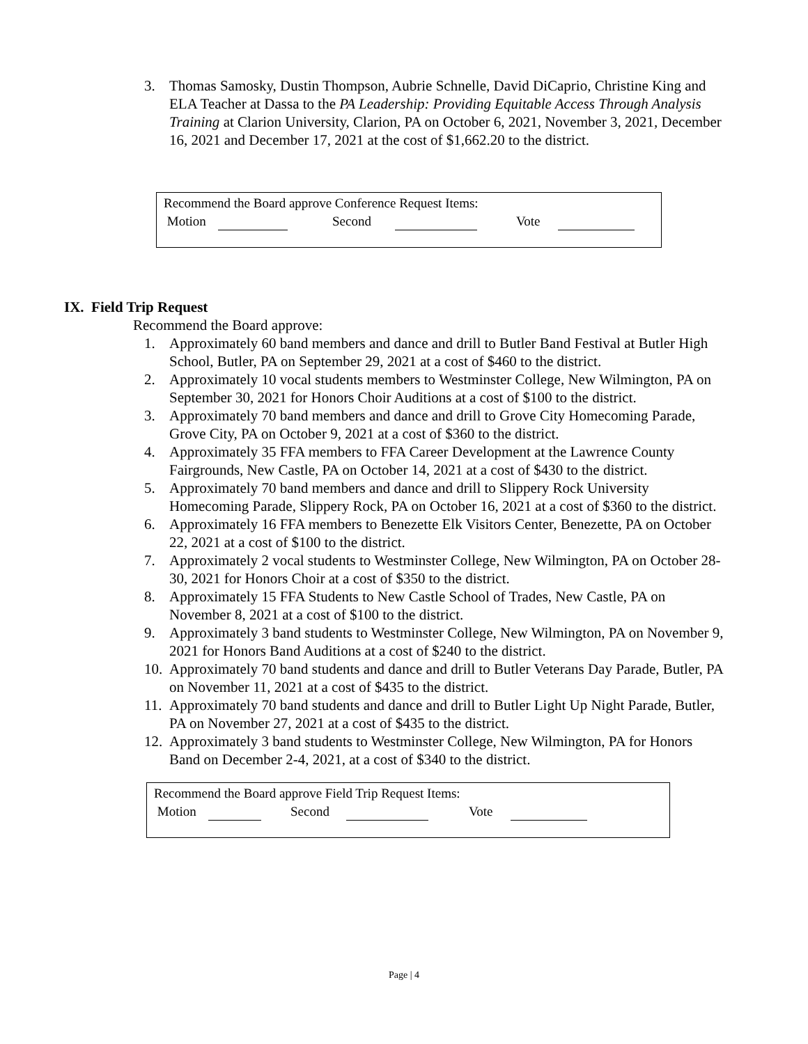3. Thomas Samosky, Dustin Thompson, Aubrie Schnelle, David DiCaprio, Christine King and ELA Teacher at Dassa to the PA Leadership: Providing Equitable Access Through Analysis Training at Clarion University, Clarion, PA on October 6, 2021, November 3, 2021, December 16, 2021 and December 17, 2021 at the cost of $1,662.20 to the district.
Recommend the Board approve Conference Request Items:
Motion Second Vote
IX. Field Trip Request
Recommend the Board approve:
1. Approximately 60 band members and dance and drill to Butler Band Festival at Butler High School, Butler, PA on September 29, 2021 at a cost of $460 to the district.
2. Approximately 10 vocal students members to Westminster College, New Wilmington, PA on September 30, 2021 for Honors Choir Auditions at a cost of $100 to the district.
3. Approximately 70 band members and dance and drill to Grove City Homecoming Parade, Grove City, PA on October 9, 2021 at a cost of $360 to the district.
4. Approximately 35 FFA members to FFA Career Development at the Lawrence County Fairgrounds, New Castle, PA on October 14, 2021 at a cost of $430 to the district.
5. Approximately 70 band members and dance and drill to Slippery Rock University Homecoming Parade, Slippery Rock, PA on October 16, 2021 at a cost of $360 to the district.
6. Approximately 16 FFA members to Benezette Elk Visitors Center, Benezette, PA on October 22, 2021 at a cost of $100 to the district.
7. Approximately 2 vocal students to Westminster College, New Wilmington, PA on October 28-30, 2021 for Honors Choir at a cost of $350 to the district.
8. Approximately 15 FFA Students to New Castle School of Trades, New Castle, PA on November 8, 2021 at a cost of $100 to the district.
9. Approximately 3 band students to Westminster College, New Wilmington, PA on November 9, 2021 for Honors Band Auditions at a cost of $240 to the district.
10.
Approximately 70 band students and dance and drill to Butler Veterans Day Parade, Butler, PA on November 11, 2021 at a cost of $435 to the district.
11.
Approximately 70 band students and dance and drill to Butler Light Up Night Parade, Butler, PA on November 27, 2021 at a cost of $435 to the district.
12.
Approximately 3 band students to Westminster College, New Wilmington, PA for Honors Band on December 2-4, 2021, at a cost of $340 to the district.
Recommend the Board approve Field Trip Request Items:
Motion Second Vote
Page | 4